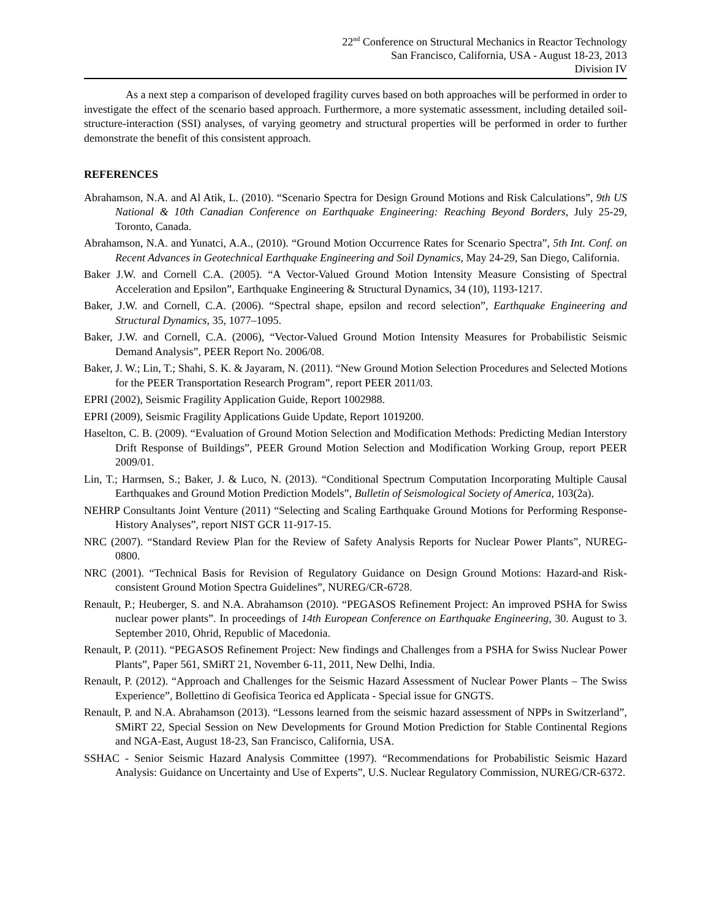22<sup>nd</sup> Conference on Structural Mechanics in Reactor Technology
San Francisco, California, USA - August 18-23, 2013
Division IV
As a next step a comparison of developed fragility curves based on both approaches will be performed in order to investigate the effect of the scenario based approach. Furthermore, a more systematic assessment, including detailed soil-structure-interaction (SSI) analyses, of varying geometry and structural properties will be performed in order to further demonstrate the benefit of this consistent approach.
REFERENCES
Abrahamson, N.A. and Al Atik, L. (2010). “Scenario Spectra for Design Ground Motions and Risk Calculations”, 9th US National & 10th Canadian Conference on Earthquake Engineering: Reaching Beyond Borders, July 25-29, Toronto, Canada.
Abrahamson, N.A. and Yunatci, A.A., (2010). “Ground Motion Occurrence Rates for Scenario Spectra”, 5th Int. Conf. on Recent Advances in Geotechnical Earthquake Engineering and Soil Dynamics, May 24-29, San Diego, California.
Baker J.W. and Cornell C.A. (2005). “A Vector-Valued Ground Motion Intensity Measure Consisting of Spectral Acceleration and Epsilon”, Earthquake Engineering & Structural Dynamics, 34 (10), 1193-1217.
Baker, J.W. and Cornell, C.A. (2006). “Spectral shape, epsilon and record selection”, Earthquake Engineering and Structural Dynamics, 35, 1077–1095.
Baker, J.W. and Cornell, C.A. (2006), “Vector-Valued Ground Motion Intensity Measures for Probabilistic Seismic Demand Analysis”, PEER Report No. 2006/08.
Baker, J. W.; Lin, T.; Shahi, S. K. & Jayaram, N. (2011). “New Ground Motion Selection Procedures and Selected Motions for the PEER Transportation Research Program”, report PEER 2011/03.
EPRI (2002), Seismic Fragility Application Guide, Report 1002988.
EPRI (2009), Seismic Fragility Applications Guide Update, Report 1019200.
Haselton, C. B. (2009). “Evaluation of Ground Motion Selection and Modification Methods: Predicting Median Interstory Drift Response of Buildings”, PEER Ground Motion Selection and Modification Working Group, report PEER 2009/01.
Lin, T.; Harmsen, S.; Baker, J. & Luco, N. (2013). “Conditional Spectrum Computation Incorporating Multiple Causal Earthquakes and Ground Motion Prediction Models”, Bulletin of Seismological Society of America, 103(2a).
NEHRP Consultants Joint Venture (2011) “Selecting and Scaling Earthquake Ground Motions for Performing Response- History Analyses”, report NIST GCR 11-917-15.
NRC (2007). “Standard Review Plan for the Review of Safety Analysis Reports for Nuclear Power Plants”, NUREG-0800.
NRC (2001). “Technical Basis for Revision of Regulatory Guidance on Design Ground Motions: Hazard-and Risk-consistent Ground Motion Spectra Guidelines”, NUREG/CR-6728.
Renault, P.; Heuberger, S. and N.A. Abrahamson (2010). “PEGASOS Refinement Project: An improved PSHA for Swiss nuclear power plants”. In proceedings of 14th European Conference on Earthquake Engineering, 30. August to 3. September 2010, Ohrid, Republic of Macedonia.
Renault, P. (2011). “PEGASOS Refinement Project: New findings and Challenges from a PSHA for Swiss Nuclear Power Plants”, Paper 561, SMiRT 21, November 6-11, 2011, New Delhi, India.
Renault, P. (2012). “Approach and Challenges for the Seismic Hazard Assessment of Nuclear Power Plants – The Swiss Experience”, Bollettino di Geofisica Teorica ed Applicata - Special issue for GNGTS.
Renault, P. and N.A. Abrahamson (2013). “Lessons learned from the seismic hazard assessment of NPPs in Switzerland”, SMiRT 22, Special Session on New Developments for Ground Motion Prediction for Stable Continental Regions and NGA-East, August 18-23, San Francisco, California, USA.
SSHAC - Senior Seismic Hazard Analysis Committee (1997). “Recommendations for Probabilistic Seismic Hazard Analysis: Guidance on Uncertainty and Use of Experts”, U.S. Nuclear Regulatory Commission, NUREG/CR-6372.